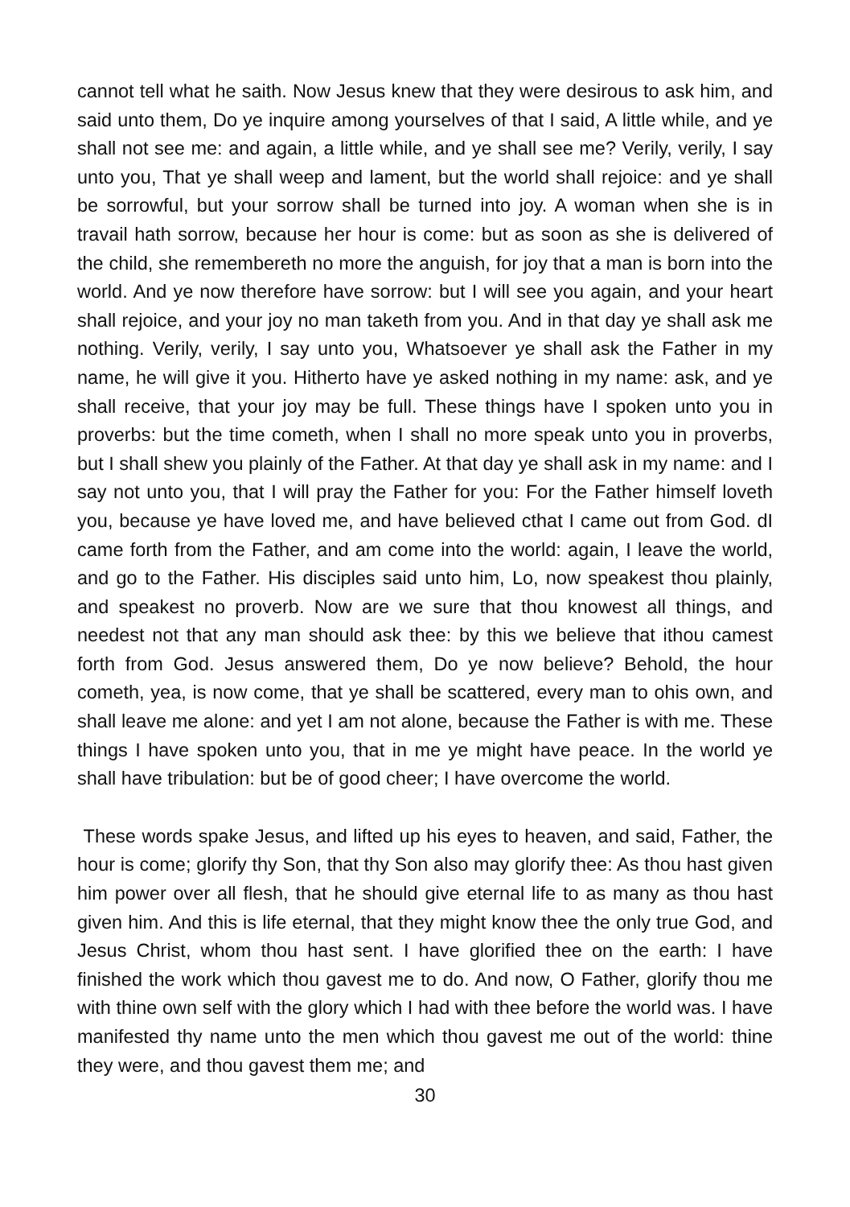cannot tell what he saith. Now Jesus knew that they were desirous to ask him, and said unto them, Do ye inquire among yourselves of that I said, A little while, and ye shall not see me: and again, a little while, and ye shall see me? Verily, verily, I say unto you, That ye shall weep and lament, but the world shall rejoice: and ye shall be sorrowful, but your sorrow shall be turned into joy. A woman when she is in travail hath sorrow, because her hour is come: but as soon as she is delivered of the child, she remembereth no more the anguish, for joy that a man is born into the world. And ye now therefore have sorrow: but I will see you again, and your heart shall rejoice, and your joy no man taketh from you. And in that day ye shall ask me nothing. Verily, verily, I say unto you, Whatsoever ye shall ask the Father in my name, he will give it you. Hitherto have ye asked nothing in my name: ask, and ye shall receive, that your joy may be full. These things have I spoken unto you in proverbs: but the time cometh, when I shall no more speak unto you in proverbs, but I shall shew you plainly of the Father. At that day ye shall ask in my name: and I say not unto you, that I will pray the Father for you: For the Father himself loveth you, because ye have loved me, and have believed cthat I came out from God. dI came forth from the Father, and am come into the world: again, I leave the world, and go to the Father. His disciples said unto him, Lo, now speakest thou plainly, and speakest no proverb. Now are we sure that thou knowest all things, and needest not that any man should ask thee: by this we believe that ithou camest forth from God. Jesus answered them, Do ye now believe? Behold, the hour cometh, yea, is now come, that ye shall be scattered, every man to ohis own, and shall leave me alone: and yet I am not alone, because the Father is with me. These things I have spoken unto you, that in me ye might have peace. In the world ye shall have tribulation: but be of good cheer; I have overcome the world.
These words spake Jesus, and lifted up his eyes to heaven, and said, Father, the hour is come; glorify thy Son, that thy Son also may glorify thee: As thou hast given him power over all flesh, that he should give eternal life to as many as thou hast given him. And this is life eternal, that they might know thee the only true God, and Jesus Christ, whom thou hast sent. I have glorified thee on the earth: I have finished the work which thou gavest me to do. And now, O Father, glorify thou me with thine own self with the glory which I had with thee before the world was. I have manifested thy name unto the men which thou gavest me out of the world: thine they were, and thou gavest them me; and
30